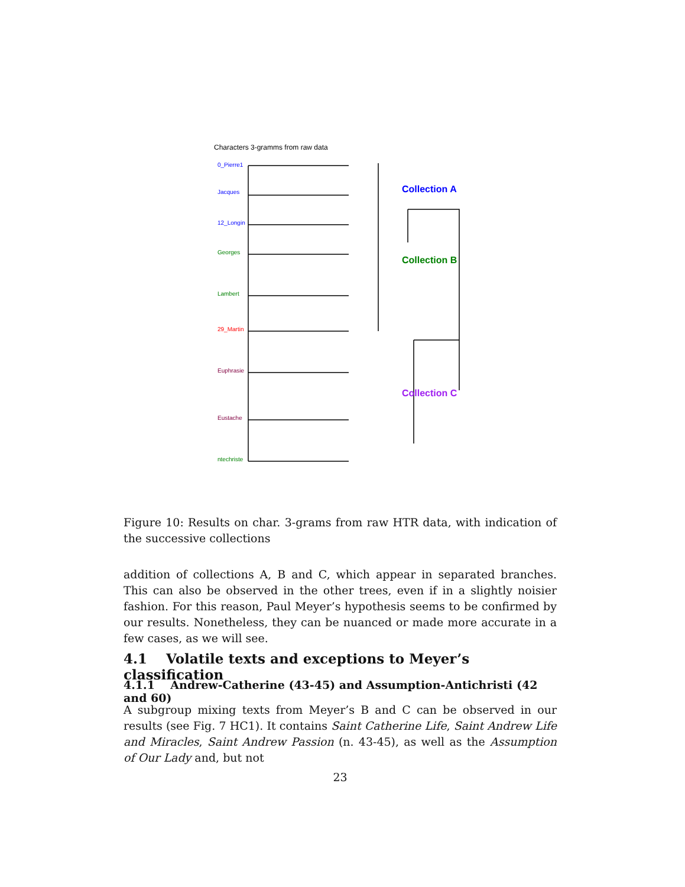Characters 3-gramms from raw data
0_Pierre1
Jacques
12_Longin
Georges
Lambert
29_Martin
Euphrasie
Eustache
ntechriste
Collection A
Collection B
Collection C
Figure 10: Results on char. 3-grams from raw HTR data, with indication of the successive collections
addition of collections A, B and C, which appear in separated branches. This can also be observed in the other trees, even if in a slightly noisier fashion. For this reason, Paul Meyer’s hypothesis seems to be confirmed by our results. Nonetheless, they can be nuanced or made more accurate in a few cases, as we will see.
4.1 Volatile texts and exceptions to Meyer’s classification
4.1.1 Andrew-Catherine (43-45) and Assumption-Antichristi (42 and 60)
A subgroup mixing texts from Meyer’s B and C can be observed in our results (see Fig. 7 HC1). It contains Saint Catherine Life, Saint Andrew Life and Miracles, Saint Andrew Passion (n. 43-45), as well as the Assumption of Our Lady and, but not
23